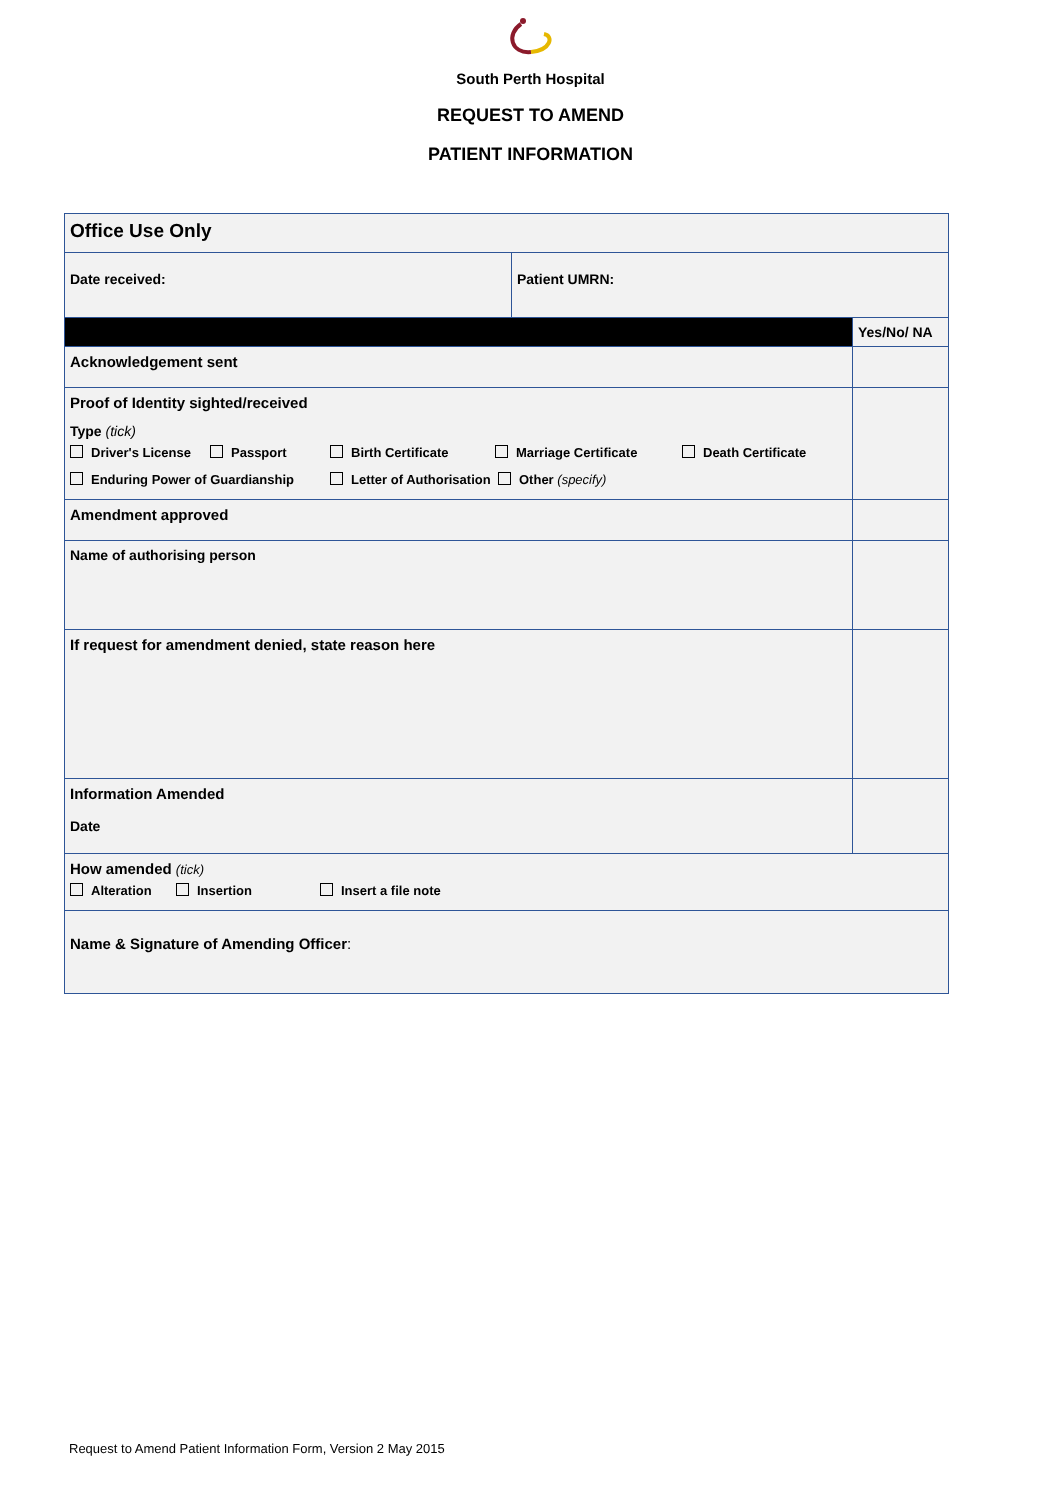South Perth Hospital
REQUEST TO AMEND
PATIENT INFORMATION
| Office Use Only | | |
| Date received: | Patient UMRN: | |
| | | Yes/No/ NA |
| Acknowledgement sent | | |
| Proof of Identity sighted/received Type (tick) Driver's License Passport Birth Certificate Marriage Certificate Death Certificate Enduring Power of Guardianship Letter of Authorisation Other (specify) | | |
| Amendment approved | | |
| Name of authorising person | | |
| If request for amendment denied, state reason here | | |
| Information Amended Date | | |
| How amended (tick) Alteration Insertion Insert a file note | | |
| Name & Signature of Amending Officer : | | |
Request to Amend Patient Information Form, Version 2 May 2015